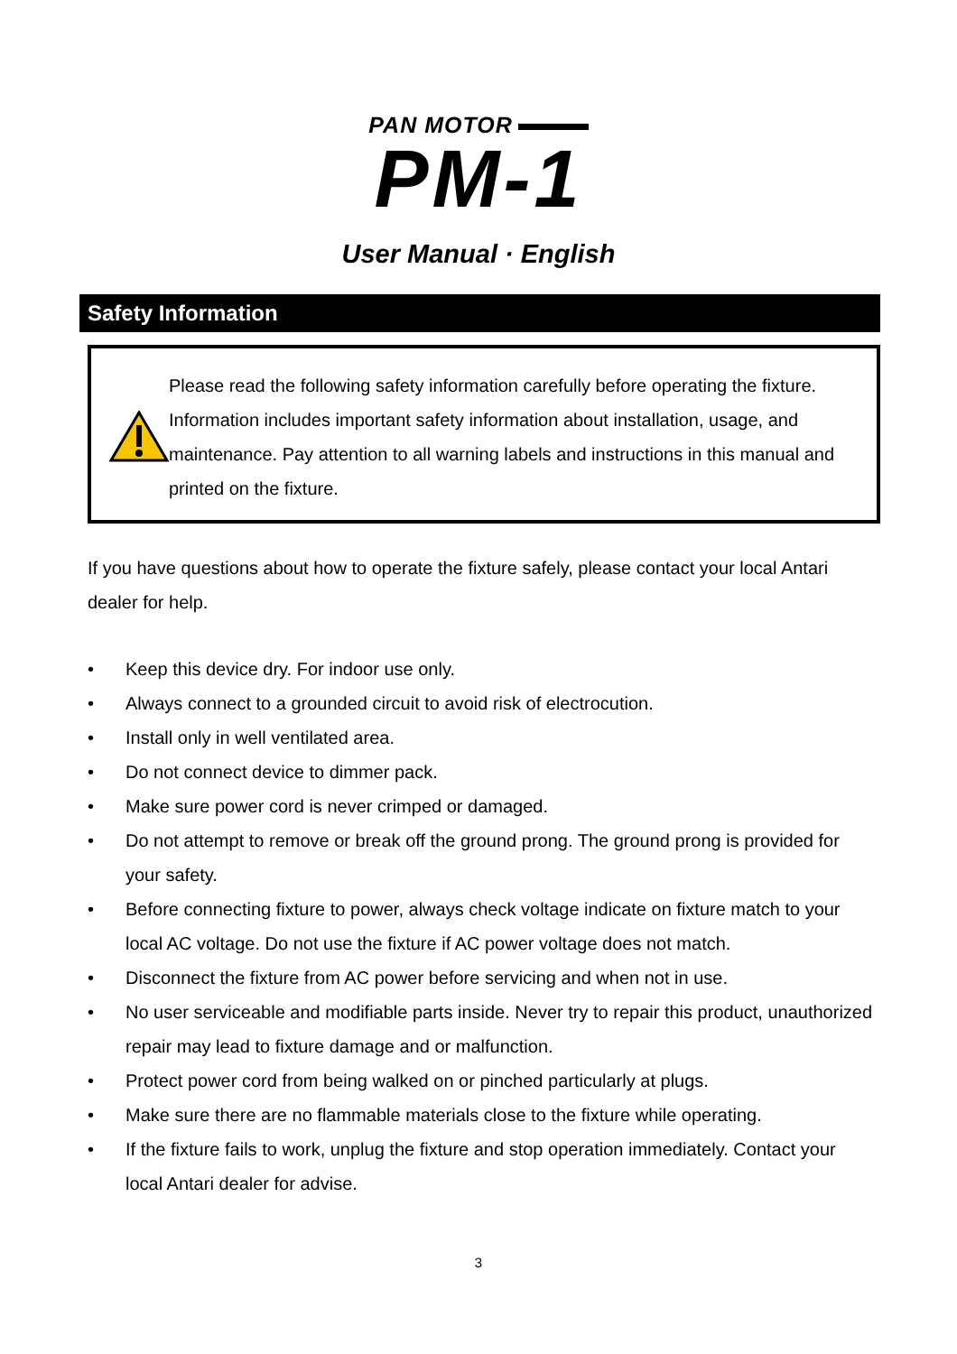PAN MOTOR
PM-1
User Manual · English
Safety Information
Please read the following safety information carefully before operating the fixture. Information includes important safety information about installation, usage, and maintenance. Pay attention to all warning labels and instructions in this manual and printed on the fixture.
If you have questions about how to operate the fixture safely, please contact your local Antari dealer for help.
• Keep this device dry. For indoor use only.
• Always connect to a grounded circuit to avoid risk of electrocution.
• Install only in well ventilated area.
• Do not connect device to dimmer pack.
• Make sure power cord is never crimped or damaged.
• Do not attempt to remove or break off the ground prong. The ground prong is provided for your safety.
• Before connecting fixture to power, always check voltage indicate on fixture match to your local AC voltage. Do not use the fixture if AC power voltage does not match.
• Disconnect the fixture from AC power before servicing and when not in use.
• No user serviceable and modifiable parts inside. Never try to repair this product, unauthorized repair may lead to fixture damage and or malfunction.
• Protect power cord from being walked on or pinched particularly at plugs.
• Make sure there are no flammable materials close to the fixture while operating.
• If the fixture fails to work, unplug the fixture and stop operation immediately. Contact your local Antari dealer for advise.
3